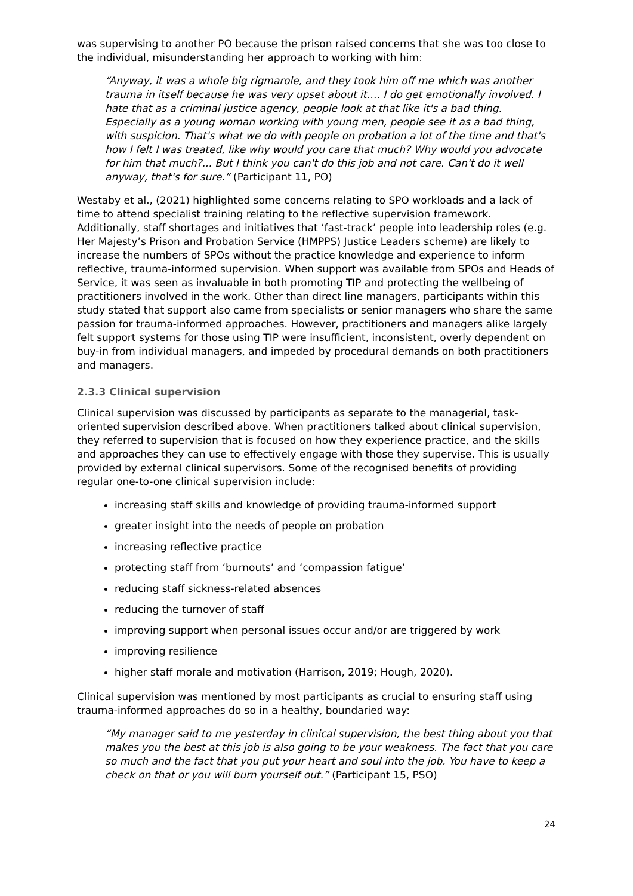was supervising to another PO because the prison raised concerns that she was too close to the individual, misunderstanding her approach to working with him:
“Anyway, it was a whole big rigmarole, and they took him off me which was another trauma in itself because he was very upset about it…. I do get emotionally involved. I hate that as a criminal justice agency, people look at that like it's a bad thing. Especially as a young woman working with young men, people see it as a bad thing, with suspicion. That's what we do with people on probation a lot of the time and that's how I felt I was treated, like why would you care that much? Why would you advocate for him that much?... But I think you can't do this job and not care. Can't do it well anyway, that's for sure.” (Participant 11, PO)
Westaby et al., (2021) highlighted some concerns relating to SPO workloads and a lack of time to attend specialist training relating to the reflective supervision framework. Additionally, staff shortages and initiatives that ‘fast-track’ people into leadership roles (e.g. Her Majesty’s Prison and Probation Service (HMPPS) Justice Leaders scheme) are likely to increase the numbers of SPOs without the practice knowledge and experience to inform reflective, trauma-informed supervision. When support was available from SPOs and Heads of Service, it was seen as invaluable in both promoting TIP and protecting the wellbeing of practitioners involved in the work. Other than direct line managers, participants within this study stated that support also came from specialists or senior managers who share the same passion for trauma-informed approaches. However, practitioners and managers alike largely felt support systems for those using TIP were insufficient, inconsistent, overly dependent on buy-in from individual managers, and impeded by procedural demands on both practitioners and managers.
2.3.3 Clinical supervision
Clinical supervision was discussed by participants as separate to the managerial, task-oriented supervision described above. When practitioners talked about clinical supervision, they referred to supervision that is focused on how they experience practice, and the skills and approaches they can use to effectively engage with those they supervise. This is usually provided by external clinical supervisors. Some of the recognised benefits of providing regular one-to-one clinical supervision include:
increasing staff skills and knowledge of providing trauma-informed support
greater insight into the needs of people on probation
increasing reflective practice
protecting staff from ‘burnouts’ and ‘compassion fatigue’
reducing staff sickness-related absences
reducing the turnover of staff
improving support when personal issues occur and/or are triggered by work
improving resilience
higher staff morale and motivation (Harrison, 2019; Hough, 2020).
Clinical supervision was mentioned by most participants as crucial to ensuring staff using trauma-informed approaches do so in a healthy, boundaried way:
“My manager said to me yesterday in clinical supervision, the best thing about you that makes you the best at this job is also going to be your weakness. The fact that you care so much and the fact that you put your heart and soul into the job. You have to keep a check on that or you will burn yourself out.” (Participant 15, PSO)
24